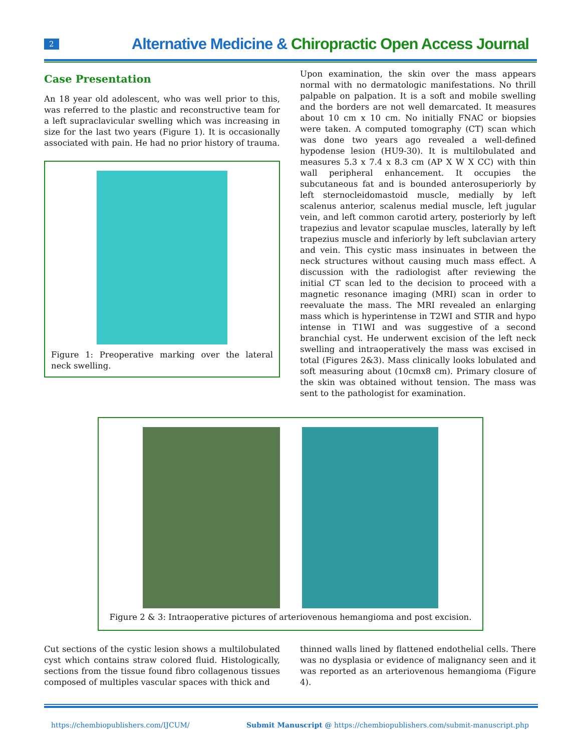2
Alternative Medicine & Chiropractic Open Access Journal
Case Presentation
An 18 year old adolescent, who was well prior to this, was referred to the plastic and reconstructive team for a left supraclavicular swelling which was increasing in size for the last two years (Figure 1). It is occasionally associated with pain. He had no prior history of trauma.
Figure 1: Preoperative marking over the lateral neck swelling.
Upon examination, the skin over the mass appears normal with no dermatologic manifestations. No thrill palpable on palpation. It is a soft and mobile swelling and the borders are not well demarcated. It measures about 10 cm x 10 cm. No initially FNAC or biopsies were taken. A computed tomography (CT) scan which was done two years ago revealed a well-defined hypodense lesion (HU9-30). It is multilobulated and measures 5.3 x 7.4 x 8.3 cm (AP X W X CC) with thin wall peripheral enhancement. It occupies the subcutaneous fat and is bounded anterosuperiorly by left sternocleidomastoid muscle, medially by left scalenus anterior, scalenus medial muscle, left jugular vein, and left common carotid artery, posteriorly by left trapezius and levator scapulae muscles, laterally by left trapezius muscle and inferiorly by left subclavian artery and vein. This cystic mass insinuates in between the neck structures without causing much mass effect. A discussion with the radiologist after reviewing the initial CT scan led to the decision to proceed with a magnetic resonance imaging (MRI) scan in order to reevaluate the mass. The MRI revealed an enlarging mass which is hyperintense in T2WI and STIR and hypo intense in T1WI and was suggestive of a second branchial cyst. He underwent excision of the left neck swelling and intraoperatively the mass was excised in total (Figures 2&3). Mass clinically looks lobulated and soft measuring about (10cmx8 cm). Primary closure of the skin was obtained without tension. The mass was sent to the pathologist for examination.
Figure 2 & 3: Intraoperative pictures of arteriovenous hemangioma and post excision.
Cut sections of the cystic lesion shows a multilobulated cyst which contains straw colored fluid. Histologically, sections from the tissue found fibro collagenous tissues composed of multiples vascular spaces with thick and
thinned walls lined by flattened endothelial cells. There was no dysplasia or evidence of malignancy seen and it was reported as an arteriovenous hemangioma (Figure 4).
https://chembiopublishers.com/IJCUM/ Submit Manuscript @ https://chembiopublishers.com/submit-manuscript.php